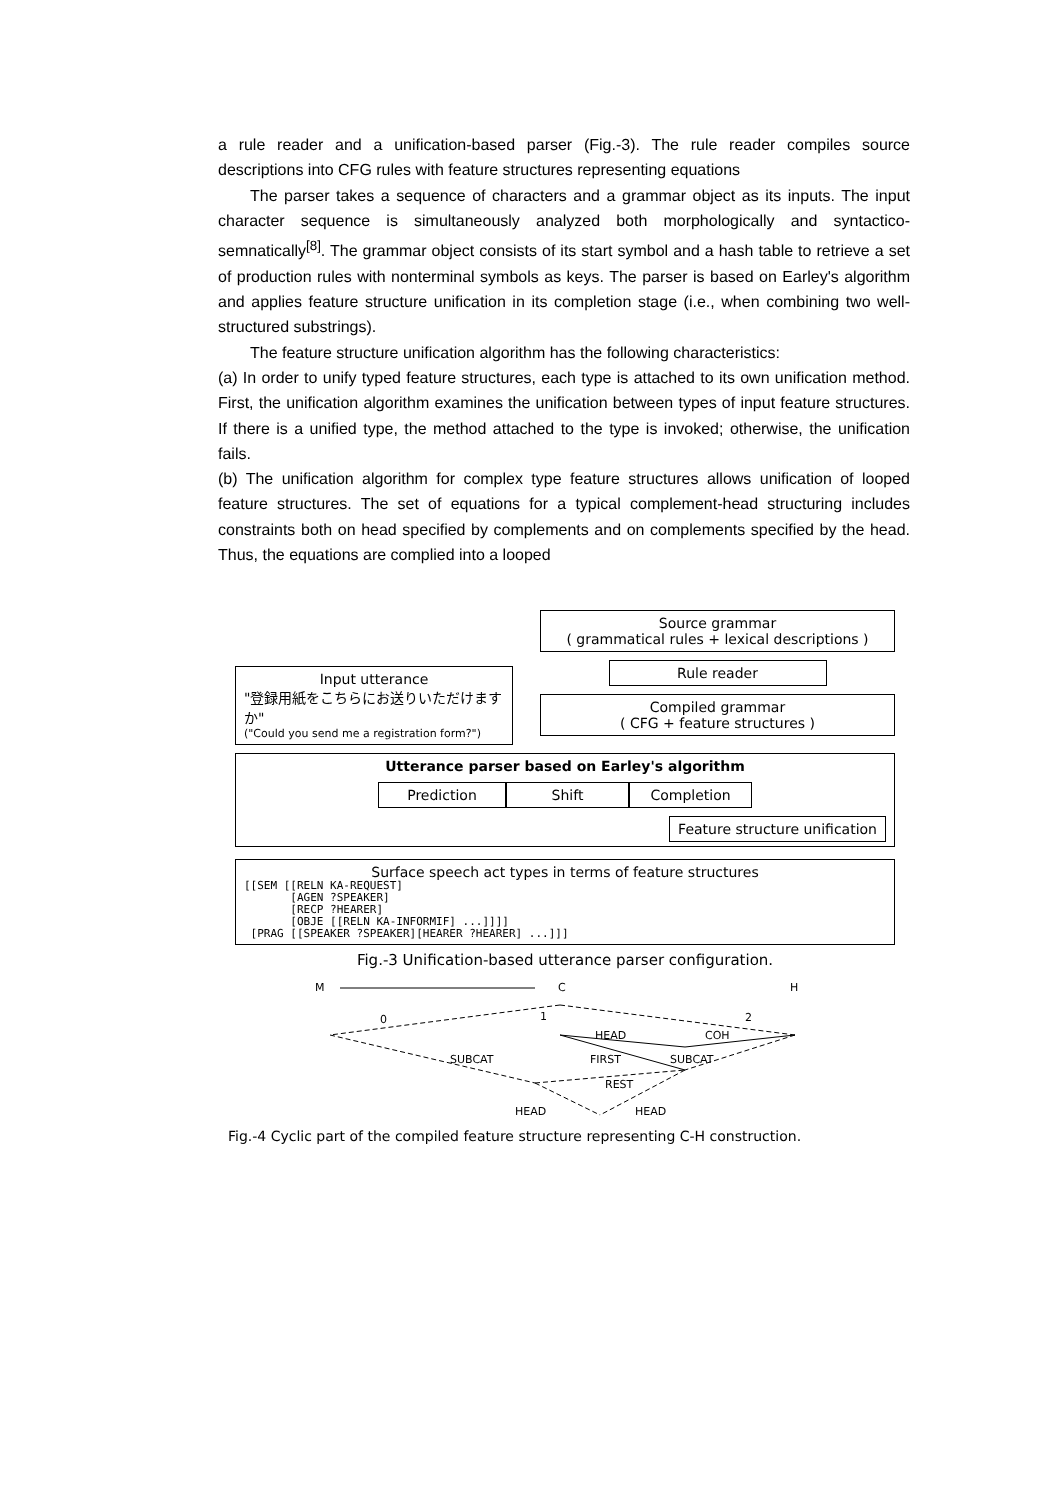a rule reader and a unification-based parser (Fig.-3). The rule reader compiles source descriptions into CFG rules with feature structures representing equations
The parser takes a sequence of characters and a grammar object as its inputs. The input character sequence is simultaneously analyzed both morphologically and syntactico-semnatically<sup>[8]</sup>. The grammar object consists of its start symbol and a hash table to retrieve a set of production rules with nonterminal symbols as keys. The parser is based on Earley's algorithm and applies feature structure unification in its completion stage (i.e., when combining two well-structured substrings).
The feature structure unification algorithm has the following characteristics:
(a) In order to unify typed feature structures, each type is attached to its own unification method. First, the unification algorithm examines the unification between types of input feature structures. If there is a unified type, the method attached to the type is invoked; otherwise, the unification fails.
(b) The unification algorithm for complex type feature structures allows unification of looped feature structures. The set of equations for a typical complement-head structuring includes constraints both on head specified by complements and on complements specified by the head. Thus, the equations are complied into a looped
Input utterance
"登録用紙をこちらにお送りいただけますか"
("Could you send me a registration form?")
Source grammar
( grammatical rules + lexical descriptions )
Rule reader
Compiled grammar
( CFG + feature structures )
Utterance parser based on Earley's algorithm
Prediction Shift Completion
Feature structure unification
Surface speech act types in terms of feature structures
[[SEM [[RELN KA-REQUEST]
       [AGEN ?SPEAKER]
       [RECP ?HEARER]
       [OBJE [[RELN KA-INFORMIF] ...]]]]
 [PRAG [[SPEAKER ?SPEAKER][HEARER ?HEARER] ...]]]
Fig.-3 Unification-based utterance parser configuration.
M
C
H
0
1
2
HEAD
COH
SUBCAT
FIRST
SUBCAT
REST
HEAD
HEAD
Fig.-4 Cyclic part of the compiled feature structure representing C-H construction.